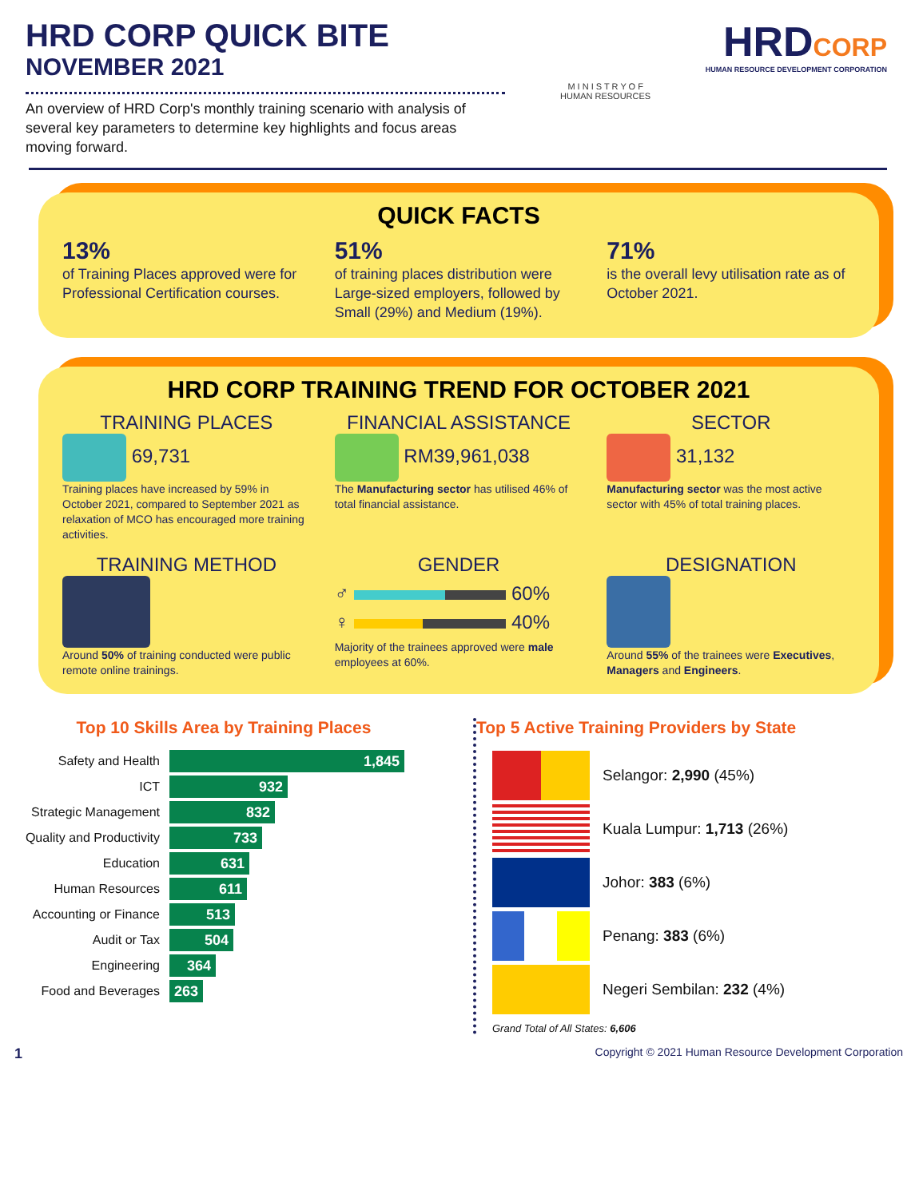HRD CORP QUICK BITE
NOVEMBER 2021
An overview of HRD Corp's monthly training scenario with analysis of several key parameters to determine key highlights and focus areas moving forward.
M I N I S T R Y O F
HUMAN RESOURCES
HRDCORP
HUMAN RESOURCE DEVELOPMENT CORPORATION
QUICK FACTS
13%
of Training Places approved were for Professional Certification courses.
51%
of training places distribution were Large-sized employers, followed by Small (29%) and Medium (19%).
71%
is the overall levy utilisation rate as of October 2021.
HRD CORP TRAINING TREND FOR OCTOBER 2021
TRAINING PLACES
69,731
Training places have increased by 59% in October 2021, compared to September 2021 as relaxation of MCO has encouraged more training activities.
FINANCIAL ASSISTANCE
RM39,961,038
The Manufacturing sector has utilised 46% of total financial assistance.
SECTOR
31,132
Manufacturing sector was the most active sector with 45% of total training places.
TRAINING METHOD
Around 50% of training conducted were public remote online trainings.
GENDER
♂ 60%
♀ 40%
Majority of the trainees approved were male employees at 60%.
DESIGNATION
Around 55% of the trainees were Executives, Managers and Engineers.
Top 10 Skills Area by Training Places
Safety and Health 1,845
ICT 932
Strategic Management 832
Quality and Productivity 733
Education 631
Human Resources 611
Accounting or Finance 513
Audit or Tax 504
Engineering 364
Food and Beverages 263
Top 5 Active Training Providers by State
Selangor: 2,990 (45%)
Kuala Lumpur: 1,713 (26%)
Johor: 383 (6%)
Penang: 383 (6%)
Negeri Sembilan: 232 (4%)
Grand Total of All States: 6,606
1 Copyright © 2021 Human Resource Development Corporation